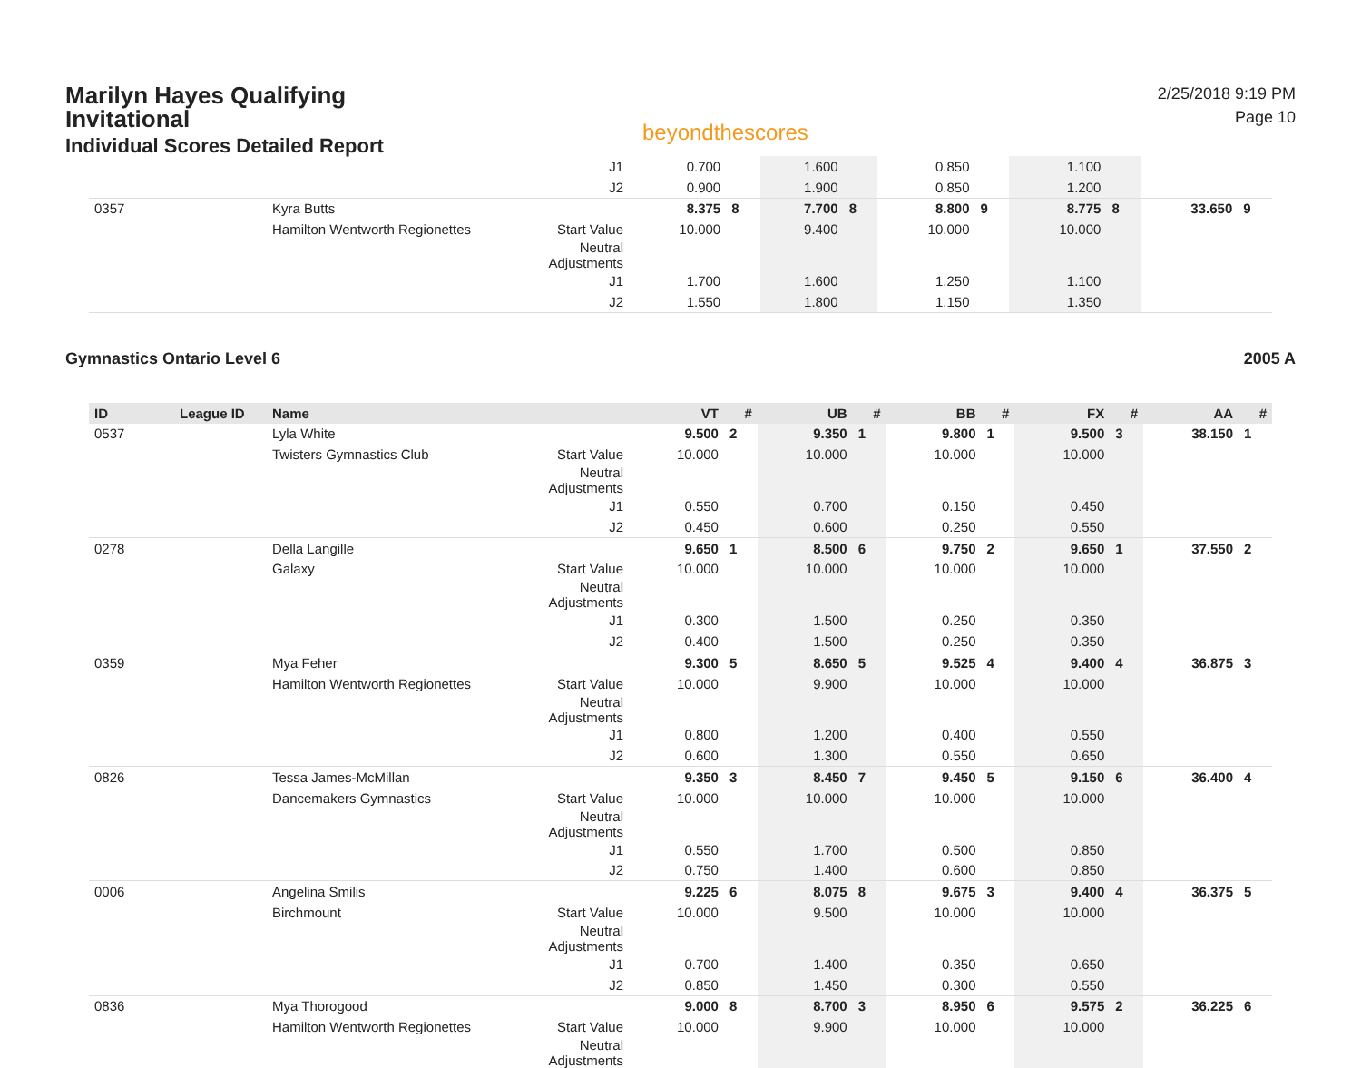Marilyn Hayes Qualifying
Invitational
Individual Scores Detailed Report
beyondthescores
2/25/2018 9:19 PM
Page 10
| | | | J1 | 0.700 | | 1.600 | | 0.850 | | 1.100 | | | |
| | | | J2 | 0.900 | | 1.900 | | 0.850 | | 1.200 | | | |
| 0357 | | Kyra Butts | | 8.375 | 8 | 7.700 | 8 | 8.800 | 9 | 8.775 | 8 | 33.650 | 9 |
| | | Hamilton Wentworth Regionettes | Start Value | 10.000 | | 9.400 | | 10.000 | | 10.000 | | | |
| | | | Neutral Adjustments | | | | | | | | | | |
| | | | J1 | 1.700 | | 1.600 | | 1.250 | | 1.100 | | | |
| | | | J2 | 1.550 | | 1.800 | | 1.150 | | 1.350 | | | |
Gymnastics Ontario Level 6 2005 A
| ID | League ID | Name | | VT | # | UB | # | BB | # | FX | # | AA | # |
| --- | --- | --- | --- | --- | --- | --- | --- | --- | --- | --- | --- | --- | --- |
| 0537 | | Lyla White | | 9.500 | 2 | 9.350 | 1 | 9.800 | 1 | 9.500 | 3 | 38.150 | 1 |
| | | Twisters Gymnastics Club | Start Value | 10.000 | | 10.000 | | 10.000 | | 10.000 | | | |
| | | | Neutral Adjustments | | | | | | | | | | |
| | | | J1 | 0.550 | | 0.700 | | 0.150 | | 0.450 | | | |
| | | | J2 | 0.450 | | 0.600 | | 0.250 | | 0.550 | | | |
| 0278 | | Della Langille | | 9.650 | 1 | 8.500 | 6 | 9.750 | 2 | 9.650 | 1 | 37.550 | 2 |
| | | Galaxy | Start Value | 10.000 | | 10.000 | | 10.000 | | 10.000 | | | |
| | | | Neutral Adjustments | | | | | | | | | | |
| | | | J1 | 0.300 | | 1.500 | | 0.250 | | 0.350 | | | |
| | | | J2 | 0.400 | | 1.500 | | 0.250 | | 0.350 | | | |
| 0359 | | Mya Feher | | 9.300 | 5 | 8.650 | 5 | 9.525 | 4 | 9.400 | 4 | 36.875 | 3 |
| | | Hamilton Wentworth Regionettes | Start Value | 10.000 | | 9.900 | | 10.000 | | 10.000 | | | |
| | | | Neutral Adjustments | | | | | | | | | | |
| | | | J1 | 0.800 | | 1.200 | | 0.400 | | 0.550 | | | |
| | | | J2 | 0.600 | | 1.300 | | 0.550 | | 0.650 | | | |
| 0826 | | Tessa James-McMillan | | 9.350 | 3 | 8.450 | 7 | 9.450 | 5 | 9.150 | 6 | 36.400 | 4 |
| | | Dancemakers Gymnastics | Start Value | 10.000 | | 10.000 | | 10.000 | | 10.000 | | | |
| | | | Neutral Adjustments | | | | | | | | | | |
| | | | J1 | 0.550 | | 1.700 | | 0.500 | | 0.850 | | | |
| | | | J2 | 0.750 | | 1.400 | | 0.600 | | 0.850 | | | |
| 0006 | | Angelina Smilis | | 9.225 | 6 | 8.075 | 8 | 9.675 | 3 | 9.400 | 4 | 36.375 | 5 |
| | | Birchmount | Start Value | 10.000 | | 9.500 | | 10.000 | | 10.000 | | | |
| | | | Neutral Adjustments | | | | | | | | | | |
| | | | J1 | 0.700 | | 1.400 | | 0.350 | | 0.650 | | | |
| | | | J2 | 0.850 | | 1.450 | | 0.300 | | 0.550 | | | |
| 0836 | | Mya Thorogood | | 9.000 | 8 | 8.700 | 3 | 8.950 | 6 | 9.575 | 2 | 36.225 | 6 |
| | | Hamilton Wentworth Regionettes | Start Value | 10.000 | | 9.900 | | 10.000 | | 10.000 | | | |
| | | | Neutral Adjustments | | | | | | | | | | |